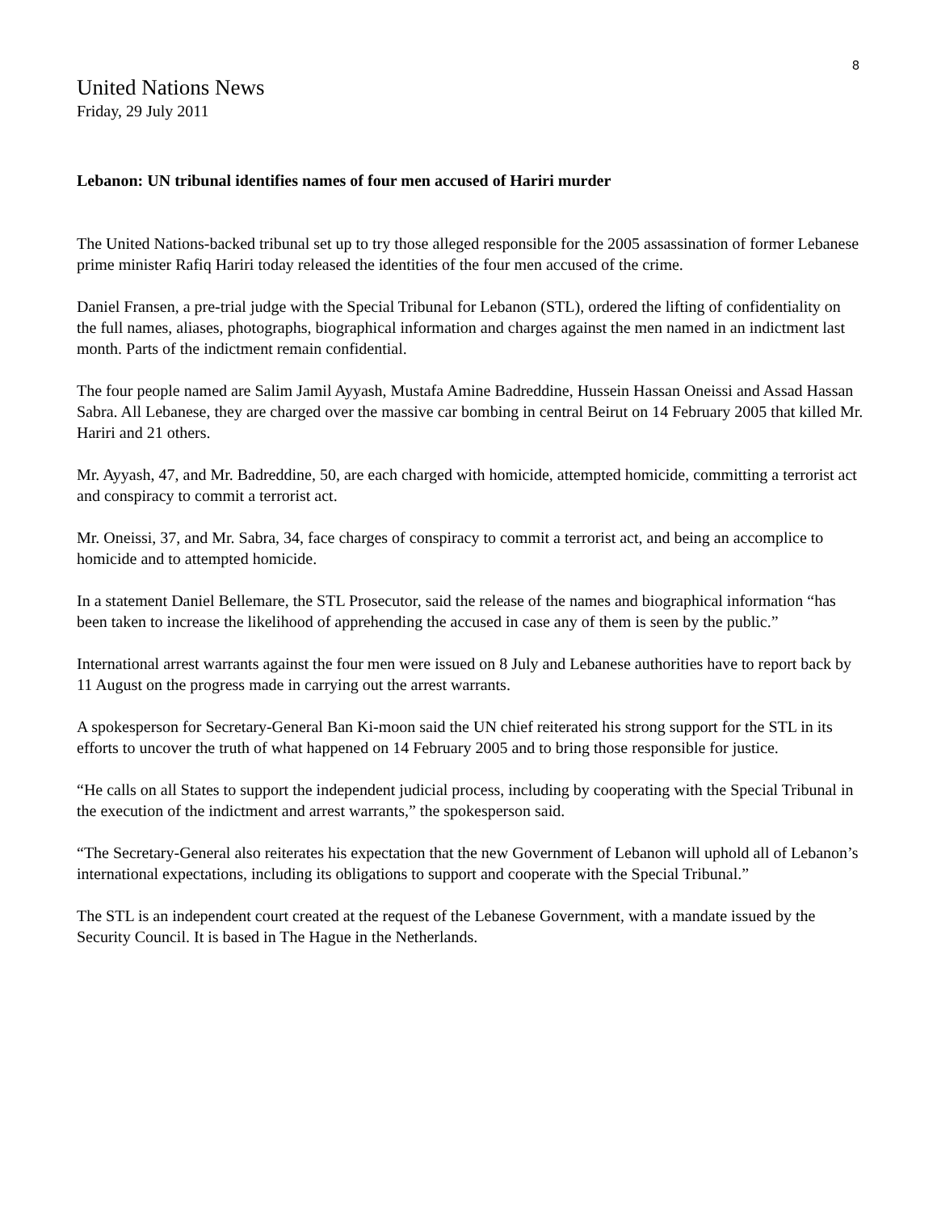8
United Nations News
Friday, 29 July 2011
Lebanon: UN tribunal identifies names of four men accused of Hariri murder
The United Nations-backed tribunal set up to try those alleged responsible for the 2005 assassination of former Lebanese prime minister Rafiq Hariri today released the identities of the four men accused of the crime.
Daniel Fransen, a pre-trial judge with the Special Tribunal for Lebanon (STL), ordered the lifting of confidentiality on the full names, aliases, photographs, biographical information and charges against the men named in an indictment last month. Parts of the indictment remain confidential.
The four people named are Salim Jamil Ayyash, Mustafa Amine Badreddine, Hussein Hassan Oneissi and Assad Hassan Sabra. All Lebanese, they are charged over the massive car bombing in central Beirut on 14 February 2005 that killed Mr. Hariri and 21 others.
Mr. Ayyash, 47, and Mr. Badreddine, 50, are each charged with homicide, attempted homicide, committing a terrorist act and conspiracy to commit a terrorist act.
Mr. Oneissi, 37, and Mr. Sabra, 34, face charges of conspiracy to commit a terrorist act, and being an accomplice to homicide and to attempted homicide.
In a statement Daniel Bellemare, the STL Prosecutor, said the release of the names and biographical information “has been taken to increase the likelihood of apprehending the accused in case any of them is seen by the public.”
International arrest warrants against the four men were issued on 8 July and Lebanese authorities have to report back by 11 August on the progress made in carrying out the arrest warrants.
A spokesperson for Secretary-General Ban Ki-moon said the UN chief reiterated his strong support for the STL in its efforts to uncover the truth of what happened on 14 February 2005 and to bring those responsible for justice.
“He calls on all States to support the independent judicial process, including by cooperating with the Special Tribunal in the execution of the indictment and arrest warrants,” the spokesperson said.
“The Secretary-General also reiterates his expectation that the new Government of Lebanon will uphold all of Lebanon’s international expectations, including its obligations to support and cooperate with the Special Tribunal.”
The STL is an independent court created at the request of the Lebanese Government, with a mandate issued by the Security Council. It is based in The Hague in the Netherlands.